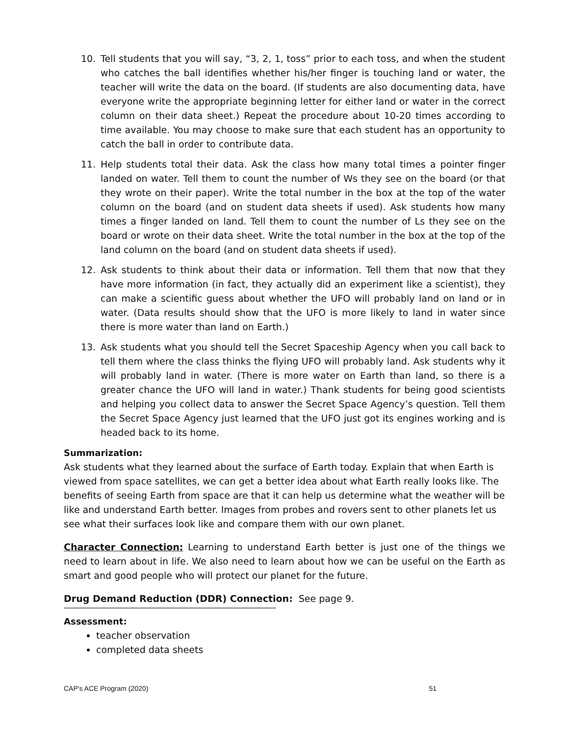10. Tell students that you will say, “3, 2, 1, toss” prior to each toss, and when the student who catches the ball identifies whether his/her finger is touching land or water, the teacher will write the data on the board. (If students are also documenting data, have everyone write the appropriate beginning letter for either land or water in the correct column on their data sheet.) Repeat the procedure about 10-20 times according to time available. You may choose to make sure that each student has an opportunity to catch the ball in order to contribute data.
11. Help students total their data. Ask the class how many total times a pointer finger landed on water. Tell them to count the number of Ws they see on the board (or that they wrote on their paper). Write the total number in the box at the top of the water column on the board (and on student data sheets if used). Ask students how many times a finger landed on land. Tell them to count the number of Ls they see on the board or wrote on their data sheet. Write the total number in the box at the top of the land column on the board (and on student data sheets if used).
12. Ask students to think about their data or information. Tell them that now that they have more information (in fact, they actually did an experiment like a scientist), they can make a scientific guess about whether the UFO will probably land on land or in water. (Data results should show that the UFO is more likely to land in water since there is more water than land on Earth.)
13. Ask students what you should tell the Secret Spaceship Agency when you call back to tell them where the class thinks the flying UFO will probably land. Ask students why it will probably land in water. (There is more water on Earth than land, so there is a greater chance the UFO will land in water.) Thank students for being good scientists and helping you collect data to answer the Secret Space Agency’s question. Tell them the Secret Space Agency just learned that the UFO just got its engines working and is headed back to its home.
Summarization:
Ask students what they learned about the surface of Earth today. Explain that when Earth is viewed from space satellites, we can get a better idea about what Earth really looks like. The benefits of seeing Earth from space are that it can help us determine what the weather will be like and understand Earth better. Images from probes and rovers sent to other planets let us see what their surfaces look like and compare them with our own planet.
Character Connection: Learning to understand Earth better is just one of the things we need to learn about in life. We also need to learn about how we can be useful on the Earth as smart and good people who will protect our planet for the future.
Drug Demand Reduction (DDR) Connection: See page 9.
Assessment:
teacher observation
completed data sheets
CAP's ACE Program (2020) 51